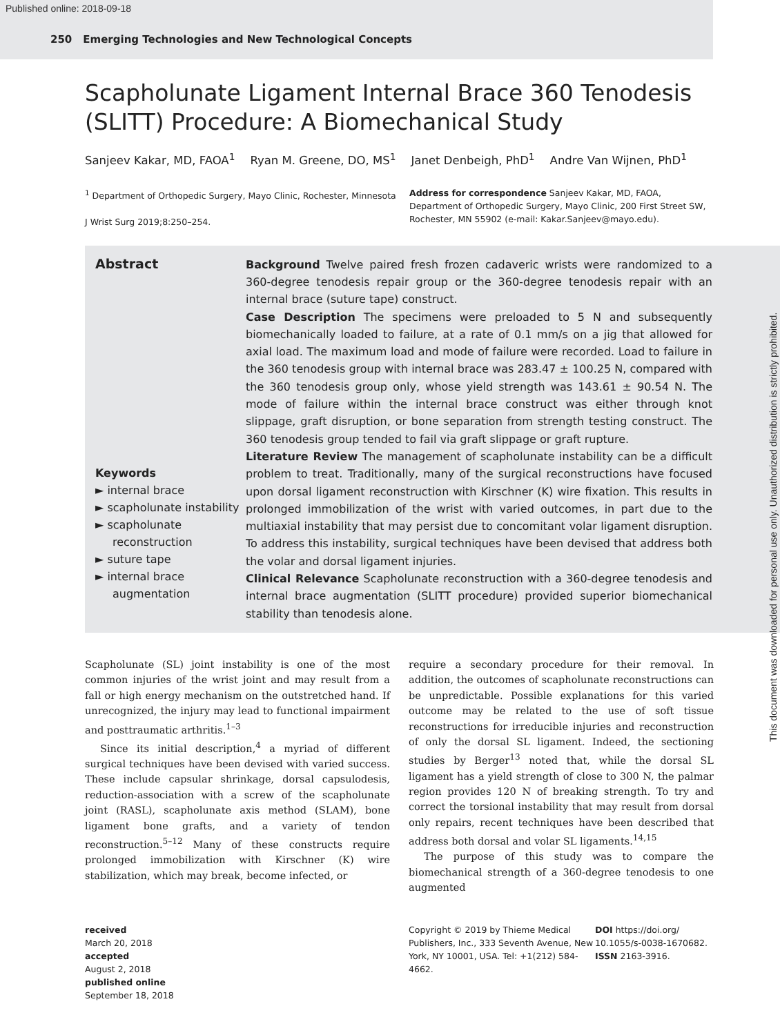Published online: 2018-09-18
250 Emerging Technologies and New Technological Concepts
Scapholunate Ligament Internal Brace 360 Tenodesis (SLITT) Procedure: A Biomechanical Study
Sanjeev Kakar, MD, FAOA<sup>1</sup> Ryan M. Greene, DO, MS<sup>1</sup> Janet Denbeigh, PhD<sup>1</sup> Andre Van Wijnen, PhD<sup>1</sup>
<sup>1</sup> Department of Orthopedic Surgery, Mayo Clinic, Rochester, Minnesota
J Wrist Surg 2019;8:250–254.
Address for correspondence Sanjeev Kakar, MD, FAOA, Department of Orthopedic Surgery, Mayo Clinic, 200 First Street SW, Rochester, MN 55902 (e-mail: Kakar.Sanjeev@mayo.edu).
Abstract
Keywords
► internal brace
► scapholunate instability
► scapholunate reconstruction
► suture tape
► internal brace augmentation
Background Twelve paired fresh frozen cadaveric wrists were randomized to a 360-degree tenodesis repair group or the 360-degree tenodesis repair with an internal brace (suture tape) construct.
Case Description The specimens were preloaded to 5 N and subsequently biomechanically loaded to failure, at a rate of 0.1 mm/s on a jig that allowed for axial load. The maximum load and mode of failure were recorded. Load to failure in the 360 tenodesis group with internal brace was 283.47 ± 100.25 N, compared with the 360 tenodesis group only, whose yield strength was 143.61 ± 90.54 N. The mode of failure within the internal brace construct was either through knot slippage, graft disruption, or bone separation from strength testing construct. The 360 tenodesis group tended to fail via graft slippage or graft rupture.
Literature Review The management of scapholunate instability can be a difficult problem to treat. Traditionally, many of the surgical reconstructions have focused upon dorsal ligament reconstruction with Kirschner (K) wire fixation. This results in prolonged immobilization of the wrist with varied outcomes, in part due to the multiaxial instability that may persist due to concomitant volar ligament disruption. To address this instability, surgical techniques have been devised that address both the volar and dorsal ligament injuries.
Clinical Relevance Scapholunate reconstruction with a 360-degree tenodesis and internal brace augmentation (SLITT procedure) provided superior biomechanical stability than tenodesis alone.
Scapholunate (SL) joint instability is one of the most common injuries of the wrist joint and may result from a fall or high energy mechanism on the outstretched hand. If unrecognized, the injury may lead to functional impairment and posttraumatic arthritis.<sup>1–3</sup>
Since its initial description,<sup>4</sup> a myriad of different surgical techniques have been devised with varied success. These include capsular shrinkage, dorsal capsulodesis, reduction-association with a screw of the scapholunate joint (RASL), scapholunate axis method (SLAM), bone ligament bone grafts, and a variety of tendon reconstruction.<sup>5–12</sup> Many of these constructs require prolonged immobilization with Kirschner (K) wire stabilization, which may break, become infected, or
require a secondary procedure for their removal. In addition, the outcomes of scapholunate reconstructions can be unpredictable. Possible explanations for this varied outcome may be related to the use of soft tissue reconstructions for irreducible injuries and reconstruction of only the dorsal SL ligament. Indeed, the sectioning studies by Berger<sup>13</sup> noted that, while the dorsal SL ligament has a yield strength of close to 300 N, the palmar region provides 120 N of breaking strength. To try and correct the torsional instability that may result from dorsal only repairs, recent techniques have been described that address both dorsal and volar SL ligaments.<sup>14,15</sup>
The purpose of this study was to compare the biomechanical strength of a 360-degree tenodesis to one augmented
received
March 20, 2018
accepted
August 2, 2018
published online
September 18, 2018
Copyright © 2019 by Thieme Medical Publishers, Inc., 333 Seventh Avenue, New York, NY 10001, USA. Tel: +1(212) 584-4662.
DOI https://doi.org/ 10.1055/s-0038-1670682.
ISSN 2163-3916.
This document was downloaded for personal use only. Unauthorized distribution is strictly prohibited.